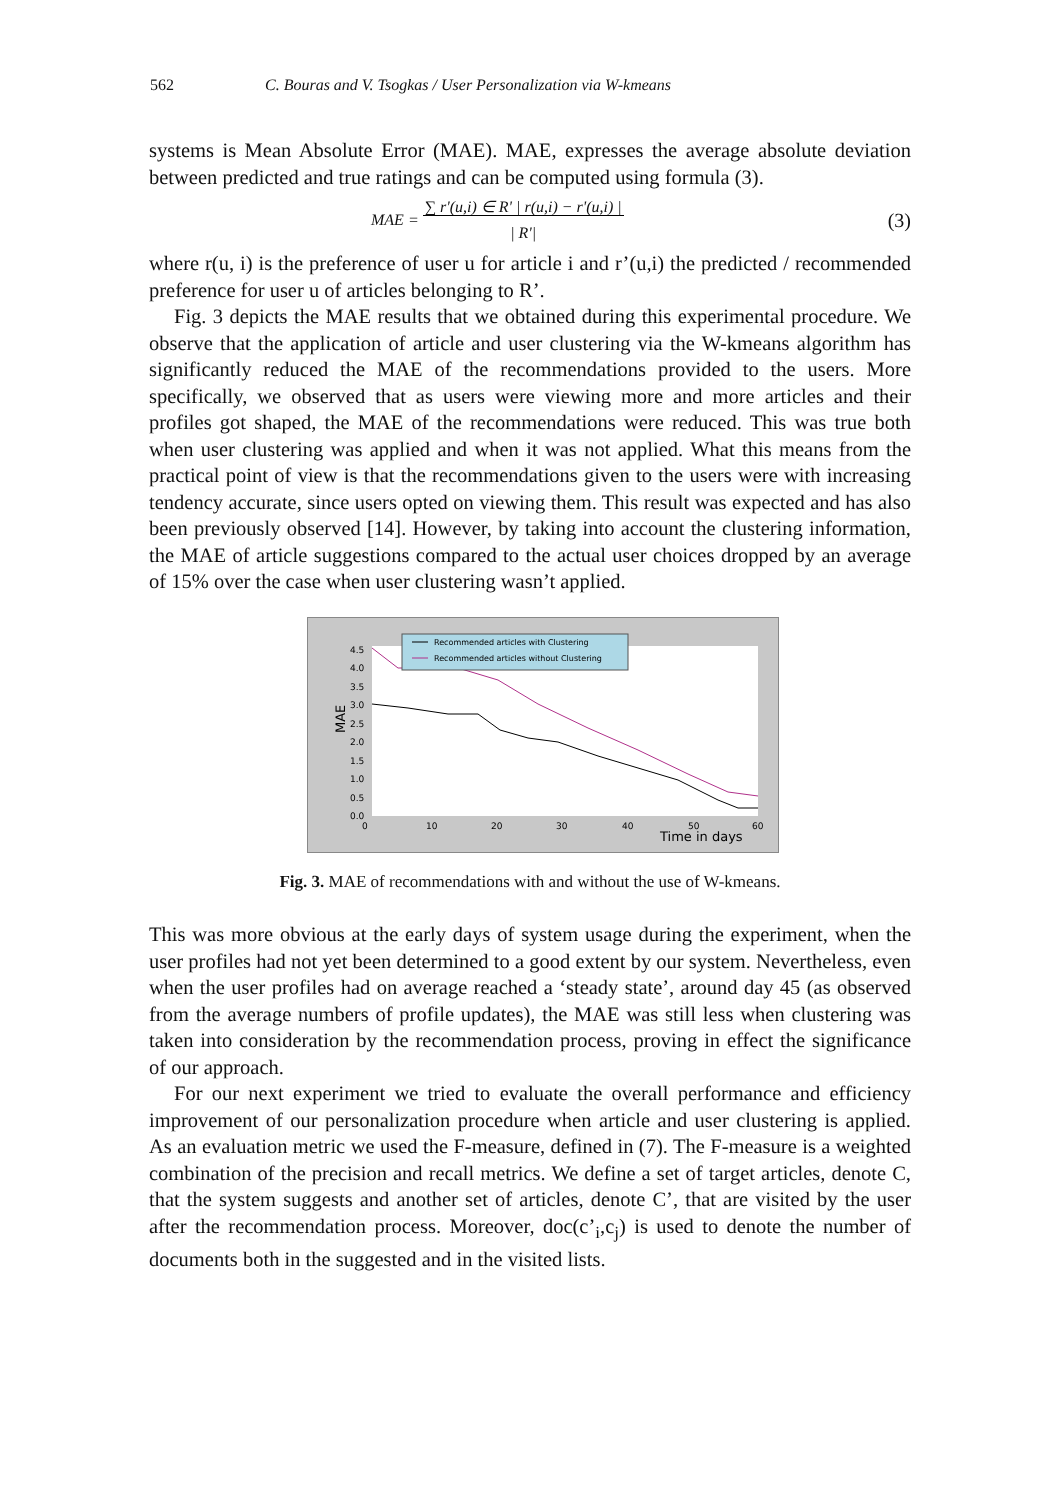562 C. Bouras and V. Tsogkas / User Personalization via W-kmeans
systems is Mean Absolute Error (MAE). MAE, expresses the average absolute deviation between predicted and true ratings and can be computed using formula (3).
MAE = ∑ r'(u,i) ∈ R' | r(u,i) − r'(u,i) |
| R'| (3)
where r(u, i) is the preference of user u for article i and r’(u,i) the predicted / recommended preference for user u of articles belonging to R’.
Fig. 3 depicts the MAE results that we obtained during this experimental procedure. We observe that the application of article and user clustering via the W-kmeans algorithm has significantly reduced the MAE of the recommendations provided to the users. More specifically, we observed that as users were viewing more and more articles and their profiles got shaped, the MAE of the recommendations were reduced. This was true both when user clustering was applied and when it was not applied. What this means from the practical point of view is that the recommendations given to the users were with increasing tendency accurate, since users opted on viewing them. This result was expected and has also been previously observed [14]. However, by taking into account the clustering information, the MAE of article suggestions compared to the actual user choices dropped by an average of 15% over the case when user clustering wasn’t applied.
MAE
4.5
4.0
3.5
3.0
2.5
2.0
1.5
1.0
0.5
0.0
0
10
20
30
40
50
60
Time in days
Recommended articles with Clustering
Recommended articles without Clustering
Fig. 3. MAE of recommendations with and without the use of W-kmeans.
This was more obvious at the early days of system usage during the experiment, when the user profiles had not yet been determined to a good extent by our system. Nevertheless, even when the user profiles had on average reached a ‘steady state’, around day 45 (as observed from the average numbers of profile updates), the MAE was still less when clustering was taken into consideration by the recommendation process, proving in effect the significance of our approach.
For our next experiment we tried to evaluate the overall performance and efficiency improvement of our personalization procedure when article and user clustering is applied. As an evaluation metric we used the F-measure, defined in (7). The F-measure is a weighted combination of the precision and recall metrics. We define a set of target articles, denote C, that the system suggests and another set of articles, denote C’, that are visited by the user after the recommendation process. Moreover, doc(c’<sub>i</sub>,c<sub>j</sub>) is used to denote the number of documents both in the suggested and in the visited lists.